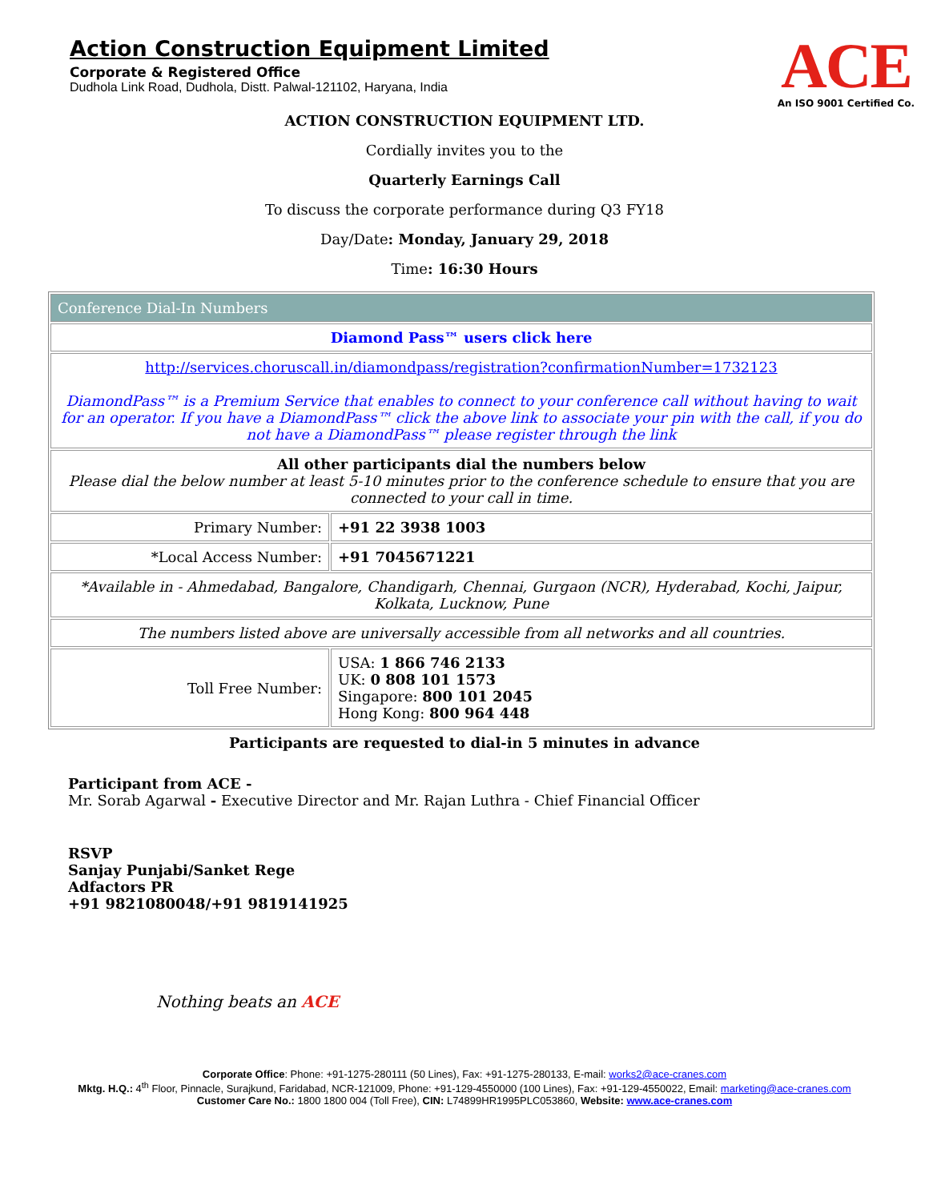Action Construction Equipment Limited
Corporate & Registered Office
Dudhola Link Road, Dudhola, Distt. Palwal-121102, Haryana, India
ACE
An ISO 9001 Certified Co.
ACTION CONSTRUCTION EQUIPMENT LTD.
Cordially invites you to the
Quarterly Earnings Call
To discuss the corporate performance during Q3 FY18
Day/Date: Monday, January 29, 2018
Time: 16:30 Hours
| Conference Dial-In Numbers | |
| Diamond Pass™ users click here | |
| http://services.choruscall.in/diamondpass/registration?confirmationNumber=1732123 DiamondPass™ is a Premium Service that enables to connect to your conference call without having to wait for an operator. If you have a DiamondPass™ click the above link to associate your pin with the call, if you do not have a DiamondPass™ please register through the link | |
| All other participants dial the numbers below Please dial the below number at least 5-10 minutes prior to the conference schedule to ensure that you are connected to your call in time. | |
| Primary Number: | +91 22 3938 1003 |
| *Local Access Number: | +91 7045671221 |
| *Available in - Ahmedabad, Bangalore, Chandigarh, Chennai, Gurgaon (NCR), Hyderabad, Kochi, Jaipur, Kolkata, Lucknow, Pune | |
| The numbers listed above are universally accessible from all networks and all countries. | |
| Toll Free Number: | USA: 1 866 746 2133 UK: 0 808 101 1573 Singapore: 800 101 2045 Hong Kong: 800 964 448 |
Participants are requested to dial-in 5 minutes in advance
Participant from ACE -
Mr. Sorab Agarwal - Executive Director and Mr. Rajan Luthra - Chief Financial Officer
RSVP
Sanjay Punjabi/Sanket Rege
Adfactors PR
+91 9821080048/+91 9819141925
Nothing beats an ACE
Corporate Office: Phone: +91-1275-280111 (50 Lines), Fax: +91-1275-280133, E-mail: works2@ace-cranes.com
Mktg. H.Q.: 4<sup>th</sup> Floor, Pinnacle, Surajkund, Faridabad, NCR-121009, Phone: +91-129-4550000 (100 Lines), Fax: +91-129-4550022, Email: marketing@ace-cranes.com
Customer Care No.: 1800 1800 004 (Toll Free), CIN: L74899HR1995PLC053860, Website: www.ace-cranes.com